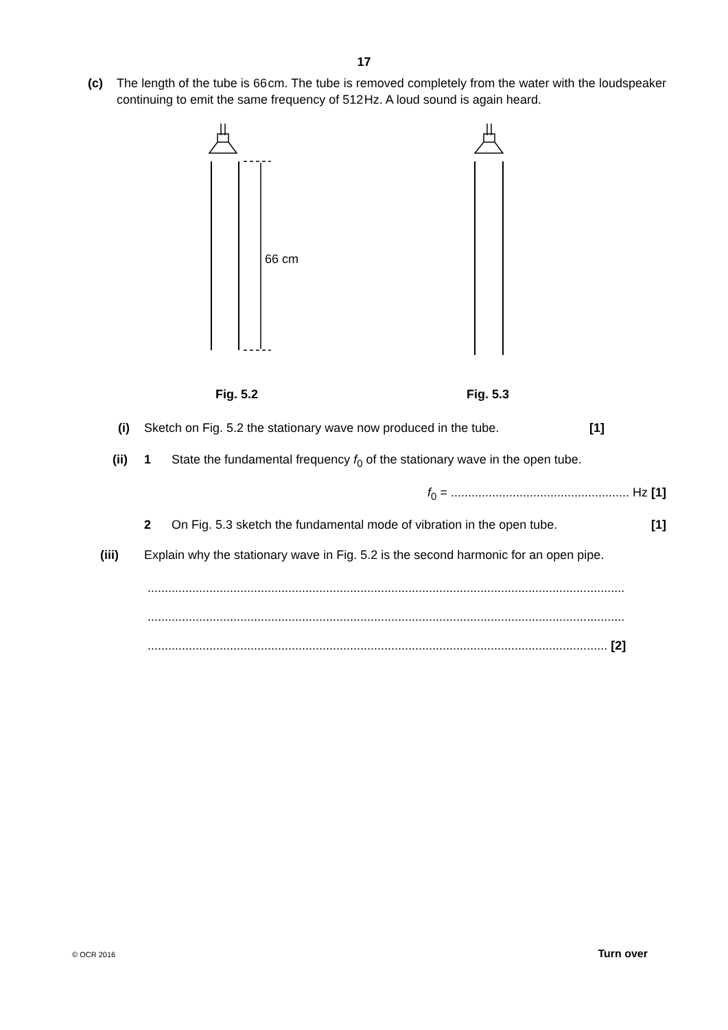17
(c) The length of the tube is 66 cm. The tube is removed completely from the water with the loudspeaker continuing to emit the same frequency of 512 Hz. A loud sound is again heard.
66 cm
Fig. 5.2
Fig. 5.3
(i) Sketch on Fig. 5.2 the stationary wave now produced in the tube.
[1]
(ii) 1 State the fundamental frequency f<sub>0</sub> of the stationary wave in the open tube.
f<sub>0</sub> = .................................................... Hz [1]
2 On Fig. 5.3 sketch the fundamental mode of vibration in the open tube.
[1]
(iii) Explain why the stationary wave in Fig. 5.2 is the second harmonic for an open pipe.
...........................................................................................................................................
...........................................................................................................................................
...................................................................................................................................... [2]
© OCR 2016 Turn over